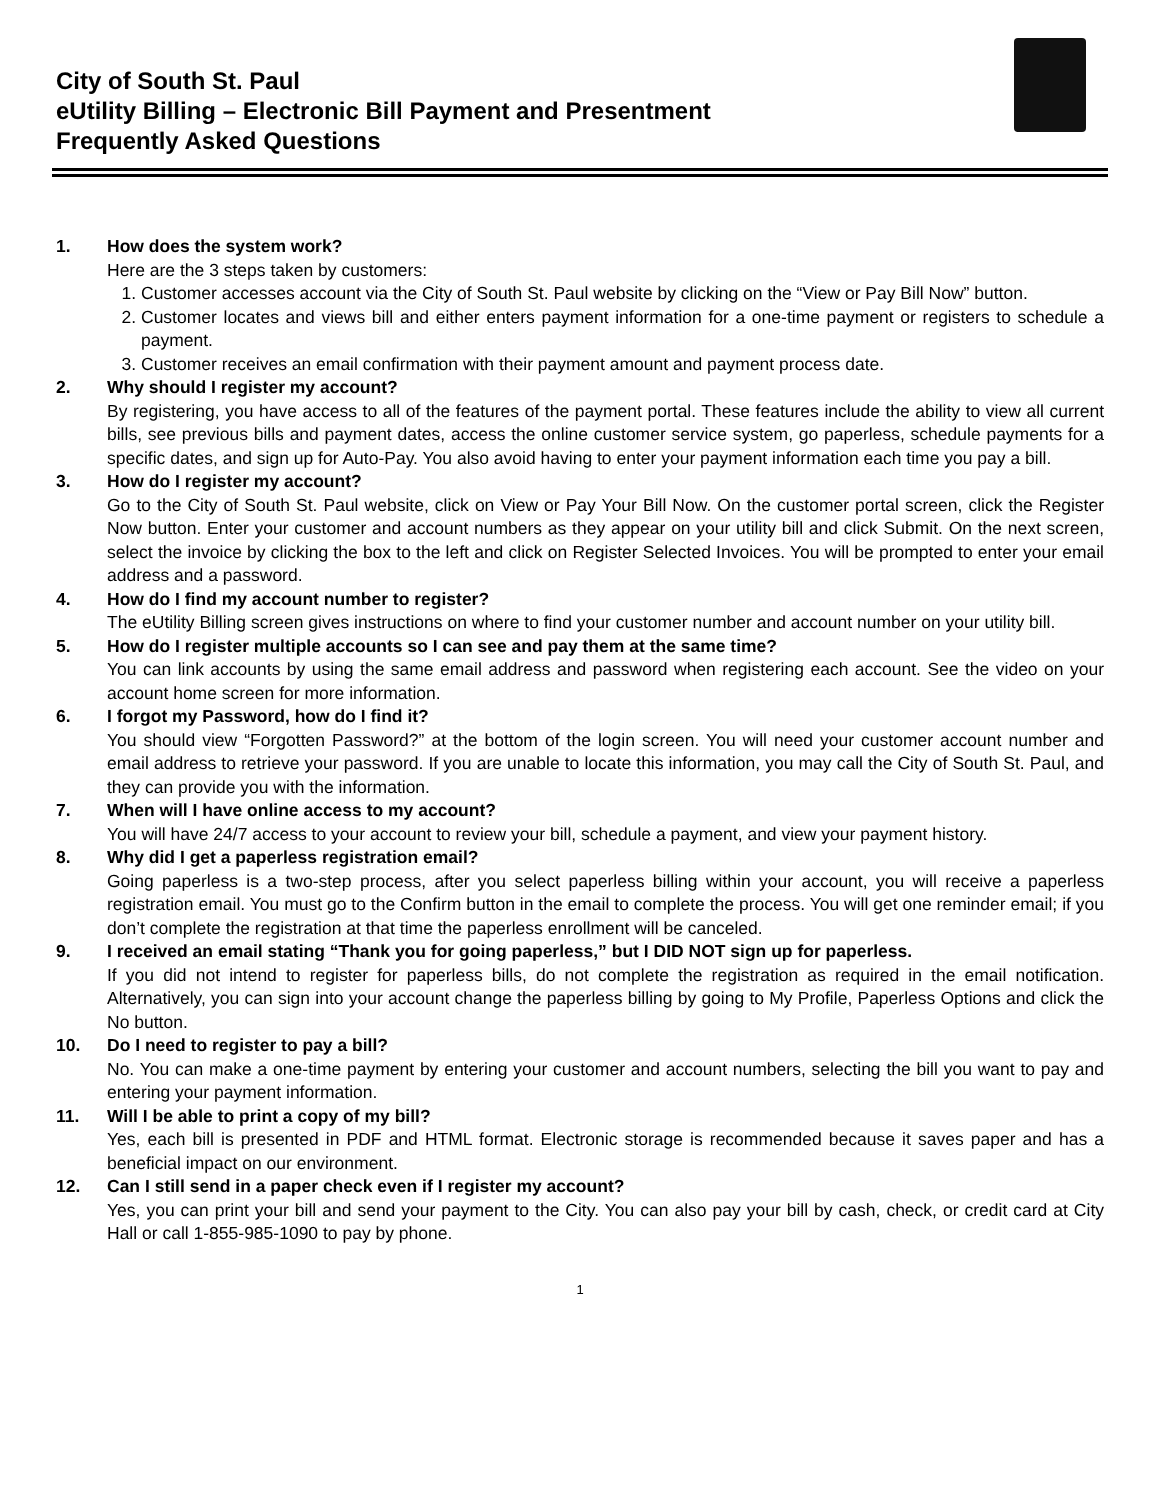City of South St. Paul
eUtility Billing – Electronic Bill Payment and Presentment
Frequently Asked Questions
1. How does the system work?
Here are the 3 steps taken by customers:
1. Customer accesses account via the City of South St. Paul website by clicking on the “View or Pay Bill Now” button.
2. Customer locates and views bill and either enters payment information for a one-time payment or registers to schedule a payment.
3. Customer receives an email confirmation with their payment amount and payment process date.
2. Why should I register my account?
By registering, you have access to all of the features of the payment portal. These features include the ability to view all current bills, see previous bills and payment dates, access the online customer service system, go paperless, schedule payments for a specific dates, and sign up for Auto-Pay. You also avoid having to enter your payment information each time you pay a bill.
3. How do I register my account?
Go to the City of South St. Paul website, click on View or Pay Your Bill Now. On the customer portal screen, click the Register Now button. Enter your customer and account numbers as they appear on your utility bill and click Submit. On the next screen, select the invoice by clicking the box to the left and click on Register Selected Invoices. You will be prompted to enter your email address and a password.
4. How do I find my account number to register?
The eUtility Billing screen gives instructions on where to find your customer number and account number on your utility bill.
5. How do I register multiple accounts so I can see and pay them at the same time?
You can link accounts by using the same email address and password when registering each account. See the video on your account home screen for more information.
6. I forgot my Password, how do I find it?
You should view “Forgotten Password?” at the bottom of the login screen. You will need your customer account number and email address to retrieve your password. If you are unable to locate this information, you may call the City of South St. Paul, and they can provide you with the information.
7. When will I have online access to my account?
You will have 24/7 access to your account to review your bill, schedule a payment, and view your payment history.
8. Why did I get a paperless registration email?
Going paperless is a two-step process, after you select paperless billing within your account, you will receive a paperless registration email. You must go to the Confirm button in the email to complete the process. You will get one reminder email; if you don’t complete the registration at that time the paperless enrollment will be canceled.
9. I received an email stating “Thank you for going paperless,” but I DID NOT sign up for paperless.
If you did not intend to register for paperless bills, do not complete the registration as required in the email notification. Alternatively, you can sign into your account change the paperless billing by going to My Profile, Paperless Options and click the No button.
10. Do I need to register to pay a bill?
No. You can make a one-time payment by entering your customer and account numbers, selecting the bill you want to pay and entering your payment information.
11. Will I be able to print a copy of my bill?
Yes, each bill is presented in PDF and HTML format. Electronic storage is recommended because it saves paper and has a beneficial impact on our environment.
12. Can I still send in a paper check even if I register my account?
Yes, you can print your bill and send your payment to the City. You can also pay your bill by cash, check, or credit card at City Hall or call 1-855-985-1090 to pay by phone.
1